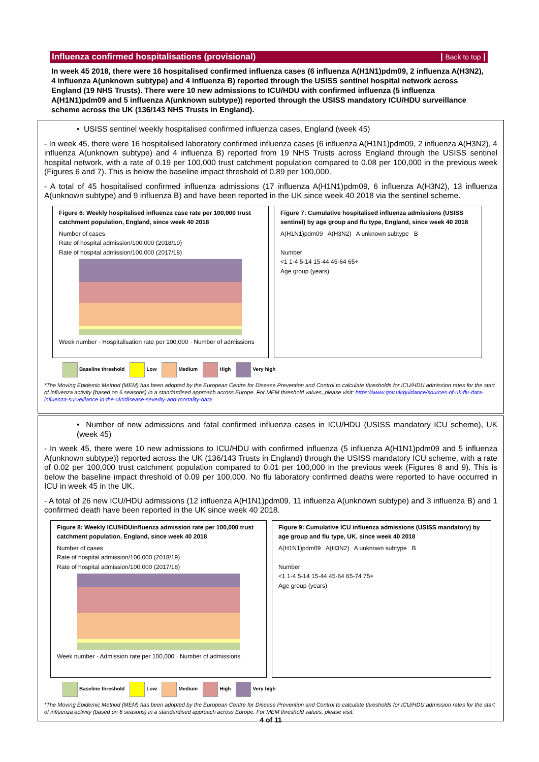Influenza confirmed hospitalisations (provisional) | Back to top |
In week 45 2018, there were 16 hospitalised confirmed influenza cases (6 influenza A(H1N1)pdm09, 2 influenza A(H3N2), 4 influenza A(unknown subtype) and 4 influenza B) reported through the USISS sentinel hospital network across England (19 NHS Trusts). There were 10 new admissions to ICU/HDU with confirmed influenza (5 influenza A(H1N1)pdm09 and 5 influenza A(unknown subtype)) reported through the USISS mandatory ICU/HDU surveillance scheme across the UK (136/143 NHS Trusts in England).
• USISS sentinel weekly hospitalised confirmed influenza cases, England (week 45)
- In week 45, there were 16 hospitalised laboratory confirmed influenza cases (6 influenza A(H1N1)pdm09, 2 influenza A(H3N2), 4 influenza A(unknown subtype) and 4 influenza B) reported from 19 NHS Trusts across England through the USISS sentinel hospital network, with a rate of 0.19 per 100,000 trust catchment population compared to 0.08 per 100,000 in the previous week (Figures 6 and 7). This is below the baseline impact threshold of 0.89 per 100,000.
- A total of 45 hospitalised confirmed influenza admissions (17 influenza A(H1N1)pdm09, 6 influenza A(H3N2), 13 influenza A(unknown subtype) and 9 influenza B) and have been reported in the UK since week 40 2018 via the sentinel scheme.
Figure 6: Weekly hospitalised influenza case rate per 100,000 trust catchment population, England, since week 40 2018
Number of cases
Rate of hospital admission/100,000 (2018/19)
Rate of hospital admission/100,000 (2017/18)
Week number · Hospitalisation rate per 100,000 · Number of admissions
Figure 7: Cumulative hospitalised influenza admissions (USISS sentinel) by age group and flu type, England, since week 40 2018
A(H1N1)pdm09 A(H3N2) A unknown subtype B
Number
<1 1-4 5-14 15-44 45-64 65+
Age group (years)
Baseline threshold Low Medium High Very high
*The Moving Epidemic Method (MEM) has been adopted by the European Centre for Disease Prevention and Control to calculate thresholds for ICU/HDU admission rates for the start of influenza activity (based on 6 seasons) in a standardised approach across Europe. For MEM threshold values, please visit: https://www.gov.uk/guidance/sources-of-uk-flu-data-influenza-surveillance-in-the-uk#disease-severity-and-mortality-data
• Number of new admissions and fatal confirmed influenza cases in ICU/HDU (USISS mandatory ICU scheme), UK (week 45)
- In week 45, there were 10 new admissions to ICU/HDU with confirmed influenza (5 influenza A(H1N1)pdm09 and 5 influenza A(unknown subtype)) reported across the UK (136/143 Trusts in England) through the USISS mandatory ICU scheme, with a rate of 0.02 per 100,000 trust catchment population compared to 0.01 per 100,000 in the previous week (Figures 8 and 9). This is below the baseline impact threshold of 0.09 per 100,000. No flu laboratory confirmed deaths were reported to have occurred in ICU in week 45 in the UK.
- A total of 26 new ICU/HDU admissions (12 influenza A(H1N1)pdm09, 11 influenza A(unknown subtype) and 3 influenza B) and 1 confirmed death have been reported in the UK since week 40 2018.
Figure 8: Weekly ICU/HDUinfluenza admission rate per 100,000 trust catchment population, England, since week 40 2018
Number of cases
Rate of hospital admission/100,000 (2018/19)
Rate of hospital admission/100,000 (2017/18)
Week number · Admission rate per 100,000 · Number of admissions
Figure 9: Cumulative ICU influenza admissions (USISS mandatory) by age group and flu type, UK, since week 40 2018
A(H1N1)pdm09 A(H3N2) A unknown subtype B
Number
<1 1-4 5-14 15-44 45-64 65-74 75+
Age group (years)
Baseline threshold Low Medium High Very high
*The Moving Epidemic Method (MEM) has been adopted by the European Centre for Disease Prevention and Control to calculate thresholds for ICU/HDU admission rates for the start of influenza activity (based on 6 seasons) in a standardised approach across Europe. For MEM threshold values, please visit:
4 of 11